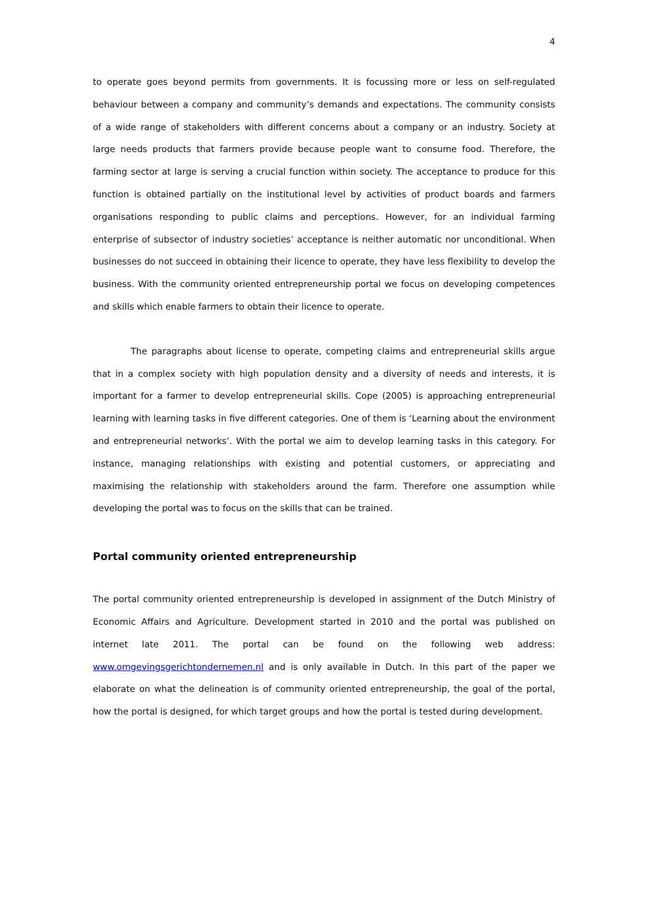4
to operate goes beyond permits from governments. It is focussing more or less on self-regulated behaviour between a company and community’s demands and expectations. The community consists of a wide range of stakeholders with different concerns about a company or an industry. Society at large needs products that farmers provide because people want to consume food. Therefore, the farming sector at large is serving a crucial function within society. The acceptance to produce for this function is obtained partially on the institutional level by activities of product boards and farmers organisations responding to public claims and perceptions. However, for an individual farming enterprise of subsector of industry societies’ acceptance is neither automatic nor unconditional. When businesses do not succeed in obtaining their licence to operate, they have less flexibility to develop the business. With the community oriented entrepreneurship portal we focus on developing competences and skills which enable farmers to obtain their licence to operate.
The paragraphs about license to operate, competing claims and entrepreneurial skills argue that in a complex society with high population density and a diversity of needs and interests, it is important for a farmer to develop entrepreneurial skills. Cope (2005) is approaching entrepreneurial learning with learning tasks in five different categories. One of them is ‘Learning about the environment and entrepreneurial networks’. With the portal we aim to develop learning tasks in this category. For instance, managing relationships with existing and potential customers, or appreciating and maximising the relationship with stakeholders around the farm. Therefore one assumption while developing the portal was to focus on the skills that can be trained.
Portal community oriented entrepreneurship
The portal community oriented entrepreneurship is developed in assignment of the Dutch Ministry of Economic Affairs and Agriculture. Development started in 2010 and the portal was published on internet late 2011. The portal can be found on the following web address: www.omgevingsgerichtondernemen.nl and is only available in Dutch. In this part of the paper we elaborate on what the delineation is of community oriented entrepreneurship, the goal of the portal, how the portal is designed, for which target groups and how the portal is tested during development.